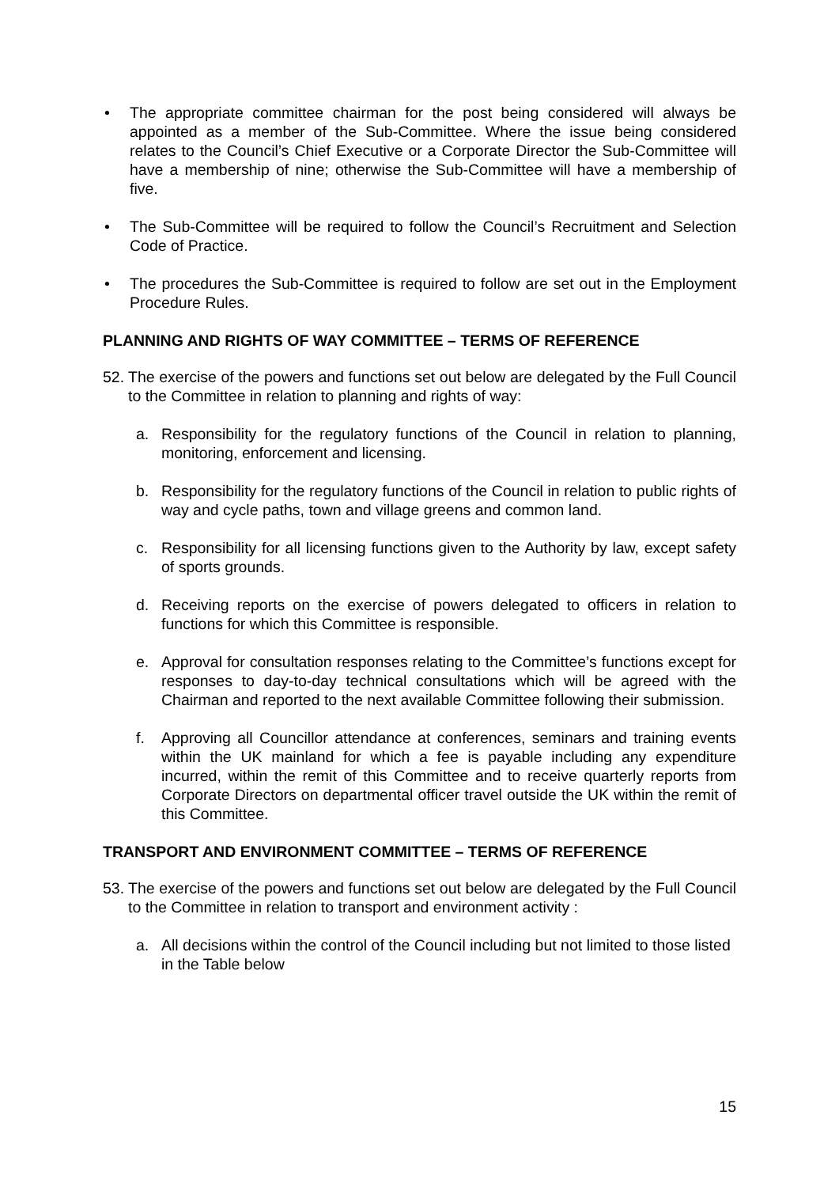• The appropriate committee chairman for the post being considered will always be appointed as a member of the Sub-Committee. Where the issue being considered relates to the Council’s Chief Executive or a Corporate Director the Sub-Committee will have a membership of nine; otherwise the Sub-Committee will have a membership of five.
• The Sub-Committee will be required to follow the Council’s Recruitment and Selection Code of Practice.
• The procedures the Sub-Committee is required to follow are set out in the Employment Procedure Rules.
PLANNING AND RIGHTS OF WAY COMMITTEE – TERMS OF REFERENCE
52.
The exercise of the powers and functions set out below are delegated by the Full Council to the Committee in relation to planning and rights of way:
a. Responsibility for the regulatory functions of the Council in relation to planning, monitoring, enforcement and licensing.
b. Responsibility for the regulatory functions of the Council in relation to public rights of way and cycle paths, town and village greens and common land.
c. Responsibility for all licensing functions given to the Authority by law, except safety of sports grounds.
d. Receiving reports on the exercise of powers delegated to officers in relation to functions for which this Committee is responsible.
e. Approval for consultation responses relating to the Committee’s functions except for responses to day-to-day technical consultations which will be agreed with the Chairman and reported to the next available Committee following their submission.
f. Approving all Councillor attendance at conferences, seminars and training events within the UK mainland for which a fee is payable including any expenditure incurred, within the remit of this Committee and to receive quarterly reports from Corporate Directors on departmental officer travel outside the UK within the remit of this Committee.
TRANSPORT AND ENVIRONMENT COMMITTEE – TERMS OF REFERENCE
53.
The exercise of the powers and functions set out below are delegated by the Full Council to the Committee in relation to transport and environment activity :
a. All decisions within the control of the Council including but not limited to those listed in the Table below
15